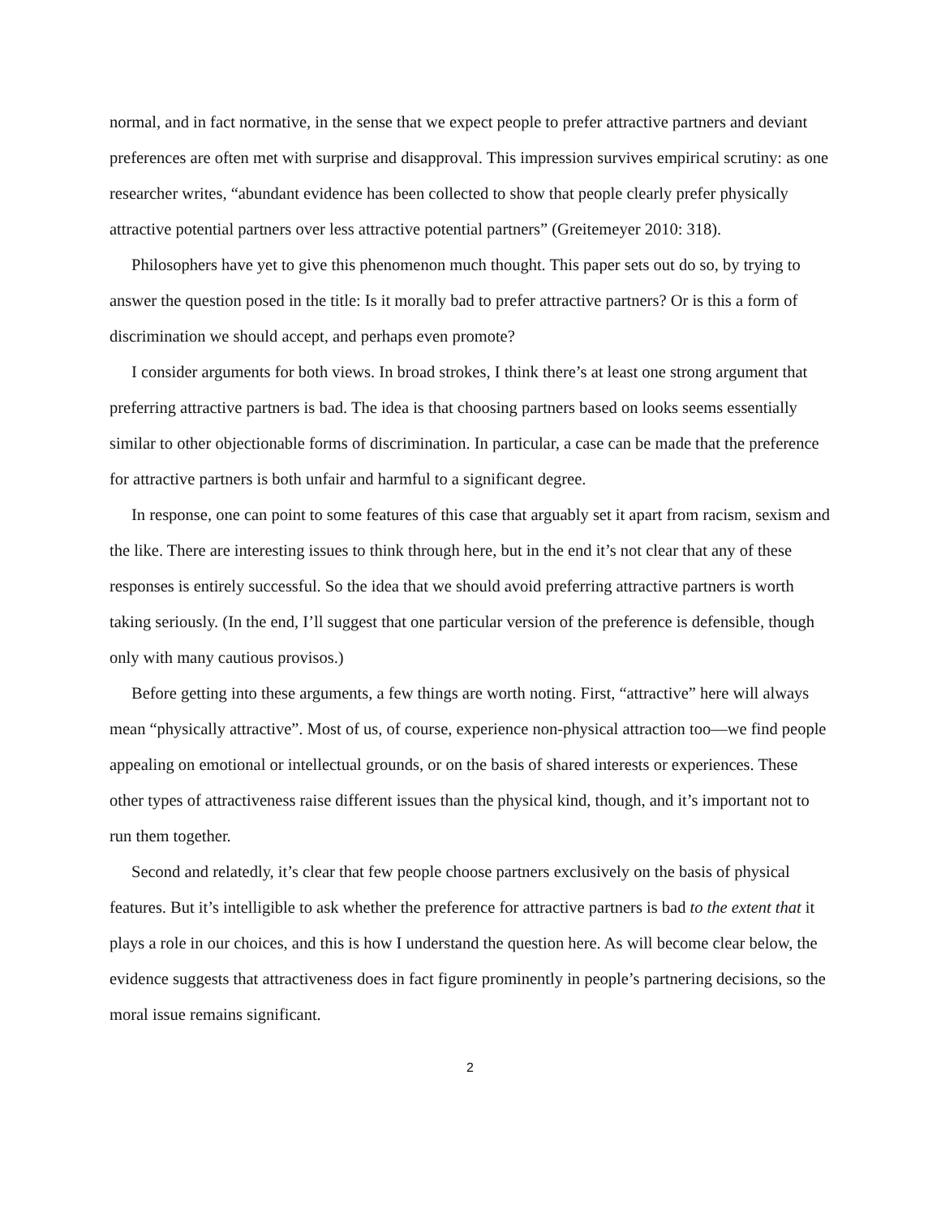normal, and in fact normative, in the sense that we expect people to prefer attractive partners and deviant preferences are often met with surprise and disapproval. This impression survives empirical scrutiny: as one researcher writes, “abundant evidence has been collected to show that people clearly prefer physically attractive potential partners over less attractive potential partners” (Greitemeyer 2010: 318).
Philosophers have yet to give this phenomenon much thought. This paper sets out do so, by trying to answer the question posed in the title: Is it morally bad to prefer attractive partners? Or is this a form of discrimination we should accept, and perhaps even promote?
I consider arguments for both views. In broad strokes, I think there’s at least one strong argument that preferring attractive partners is bad. The idea is that choosing partners based on looks seems essentially similar to other objectionable forms of discrimination. In particular, a case can be made that the preference for attractive partners is both unfair and harmful to a significant degree.
In response, one can point to some features of this case that arguably set it apart from racism, sexism and the like. There are interesting issues to think through here, but in the end it’s not clear that any of these responses is entirely successful. So the idea that we should avoid preferring attractive partners is worth taking seriously. (In the end, I’ll suggest that one particular version of the preference is defensible, though only with many cautious provisos.)
Before getting into these arguments, a few things are worth noting. First, “attractive” here will always mean “physically attractive”. Most of us, of course, experience non-physical attraction too—we find people appealing on emotional or intellectual grounds, or on the basis of shared interests or experiences. These other types of attractiveness raise different issues than the physical kind, though, and it’s important not to run them together.
Second and relatedly, it’s clear that few people choose partners exclusively on the basis of physical features. But it’s intelligible to ask whether the preference for attractive partners is bad to the extent that it plays a role in our choices, and this is how I understand the question here. As will become clear below, the evidence suggests that attractiveness does in fact figure prominently in people’s partnering decisions, so the moral issue remains significant.
2